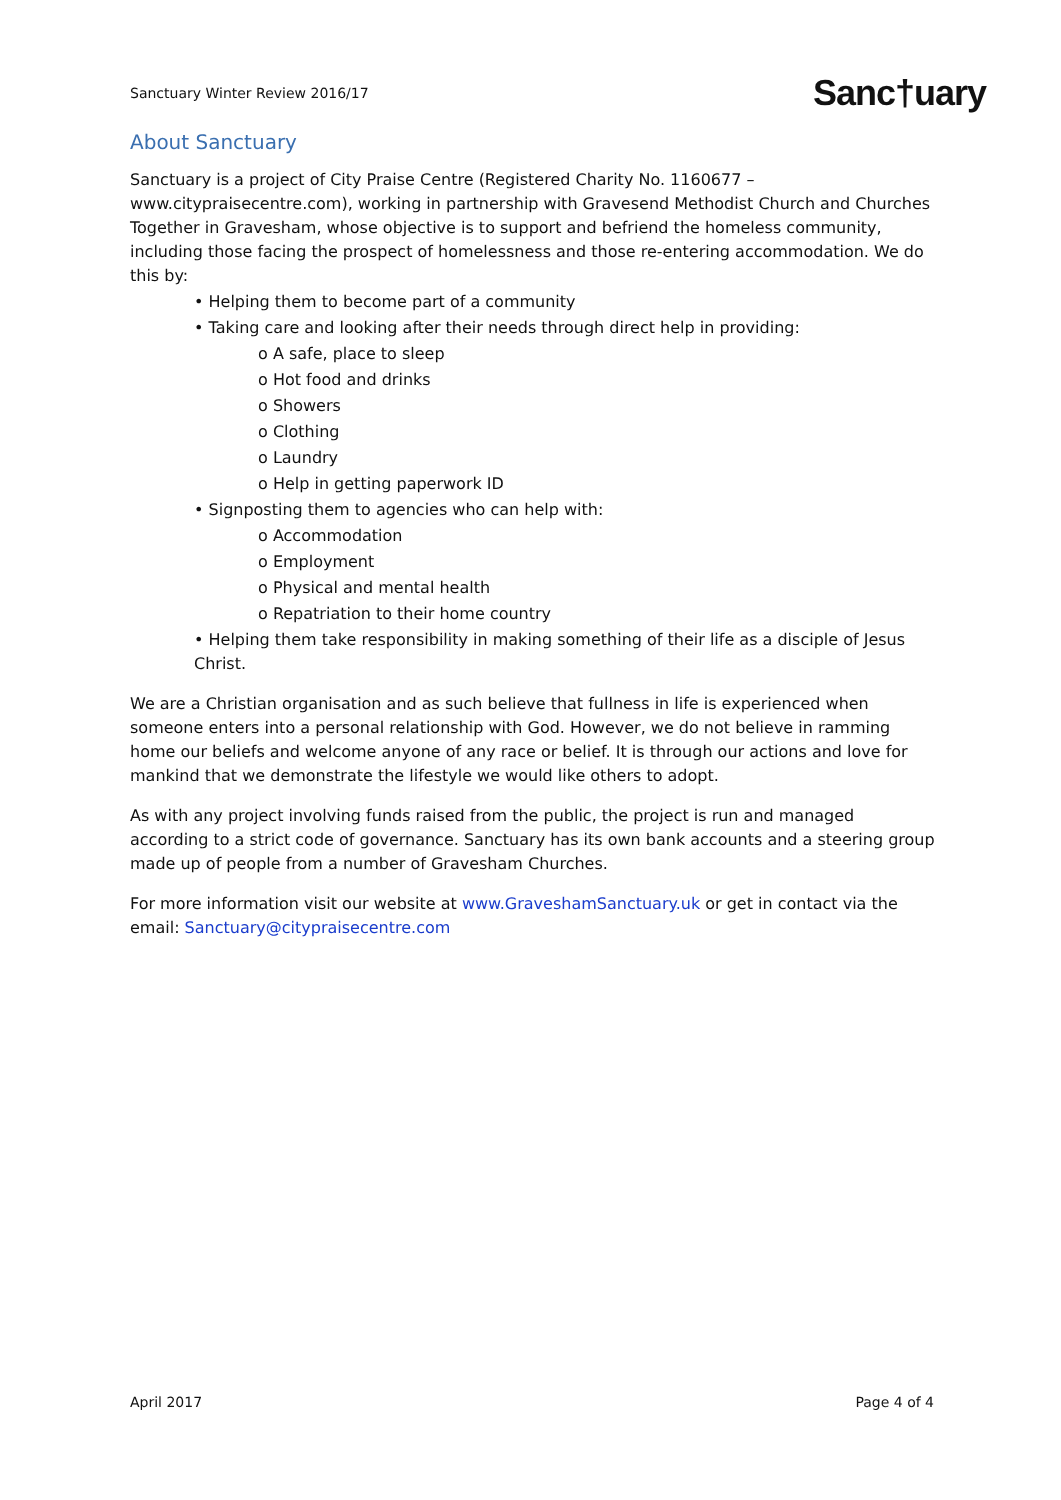Sanctuary Winter Review 2016/17 Sanc†uary
About Sanctuary
Sanctuary is a project of City Praise Centre (Registered Charity No. 1160677 – www.citypraisecentre.com), working in partnership with Gravesend Methodist Church and Churches Together in Gravesham, whose objective is to support and befriend the homeless community, including those facing the prospect of homelessness and those re-entering accommodation. We do this by:
• Helping them to become part of a community
• Taking care and looking after their needs through direct help in providing:
o A safe, place to sleep
o Hot food and drinks
o Showers
o Clothing
o Laundry
o Help in getting paperwork ID
• Signposting them to agencies who can help with:
o Accommodation
o Employment
o Physical and mental health
o Repatriation to their home country
• Helping them take responsibility in making something of their life as a disciple of Jesus Christ.
We are a Christian organisation and as such believe that fullness in life is experienced when someone enters into a personal relationship with God. However, we do not believe in ramming home our beliefs and welcome anyone of any race or belief. It is through our actions and love for mankind that we demonstrate the lifestyle we would like others to adopt.
As with any project involving funds raised from the public, the project is run and managed according to a strict code of governance. Sanctuary has its own bank accounts and a steering group made up of people from a number of Gravesham Churches.
For more information visit our website at www.GraveshamSanctuary.uk or get in contact via the email: Sanctuary@citypraisecentre.com
April 2017 Page 4 of 4